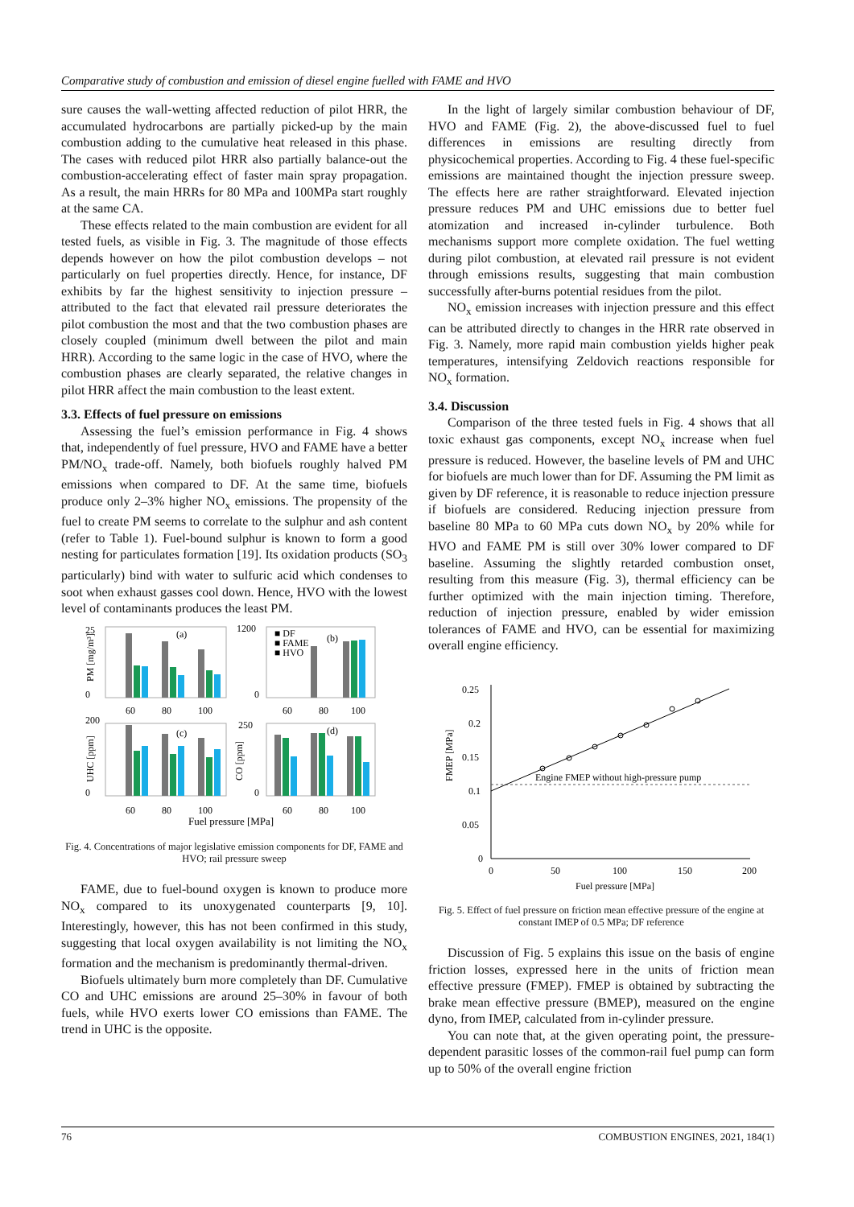Comparative study of combustion and emission of diesel engine fuelled with FAME and HVO
sure causes the wall-wetting affected reduction of pilot HRR, the accumulated hydrocarbons are partially picked-up by the main combustion adding to the cumulative heat released in this phase. The cases with reduced pilot HRR also partially balance-out the combustion-accelerating effect of faster main spray propagation. As a result, the main HRRs for 80 MPa and 100MPa start roughly at the same CA.
These effects related to the main combustion are evident for all tested fuels, as visible in Fig. 3. The magnitude of those effects depends however on how the pilot combustion develops – not particularly on fuel properties directly. Hence, for instance, DF exhibits by far the highest sensitivity to injection pressure – attributed to the fact that elevated rail pressure deteriorates the pilot combustion the most and that the two combustion phases are closely coupled (minimum dwell between the pilot and main HRR). According to the same logic in the case of HVO, where the combustion phases are clearly separated, the relative changes in pilot HRR affect the main combustion to the least extent.
3.3. Effects of fuel pressure on emissions
Assessing the fuel’s emission performance in Fig. 4 shows that, independently of fuel pressure, HVO and FAME have a better PM/NO<sub>x</sub> trade-off. Namely, both biofuels roughly halved PM emissions when compared to DF. At the same time, biofuels produce only 2–3% higher NO<sub>x</sub> emissions. The propensity of the fuel to create PM seems to correlate to the sulphur and ash content (refer to Table 1). Fuel-bound sulphur is known to form a good nesting for particulates formation [19]. Its oxidation products (SO<sub>3</sub> particularly) bind with water to sulfuric acid which condenses to soot when exhaust gasses cool down. Hence, HVO with the lowest level of contaminants produces the least PM.
25
0
200
0
PM [mg/m³]
(a)
1200
0
■ DF
■ FAME
■ HVO
(b)
60
80
100
60
80
100
UHC [ppm]
(c)
250
0
CO [ppm]
(d)
60
80
100
60
80
100
Fuel pressure [MPa]
Fig. 4. Concentrations of major legislative emission components for DF, FAME and HVO; rail pressure sweep
FAME, due to fuel-bound oxygen is known to produce more NO<sub>x</sub> compared to its unoxygenated counterparts [9, 10]. Interestingly, however, this has not been confirmed in this study, suggesting that local oxygen availability is not limiting the NO<sub>x</sub> formation and the mechanism is predominantly thermal-driven.
Biofuels ultimately burn more completely than DF. Cumulative CO and UHC emissions are around 25–30% in favour of both fuels, while HVO exerts lower CO emissions than FAME. The trend in UHC is the opposite.
In the light of largely similar combustion behaviour of DF, HVO and FAME (Fig. 2), the above-discussed fuel to fuel differences in emissions are resulting directly from physicochemical properties. According to Fig. 4 these fuel-specific emissions are maintained thought the injection pressure sweep. The effects here are rather straightforward. Elevated injection pressure reduces PM and UHC emissions due to better fuel atomization and increased in-cylinder turbulence. Both mechanisms support more complete oxidation. The fuel wetting during pilot combustion, at elevated rail pressure is not evident through emissions results, suggesting that main combustion successfully after-burns potential residues from the pilot.
NO<sub>x</sub> emission increases with injection pressure and this effect can be attributed directly to changes in the HRR rate observed in Fig. 3. Namely, more rapid main combustion yields higher peak temperatures, intensifying Zeldovich reactions responsible for NO<sub>x</sub> formation.
3.4. Discussion
Comparison of the three tested fuels in Fig. 4 shows that all toxic exhaust gas components, except NO<sub>x</sub> increase when fuel pressure is reduced. However, the baseline levels of PM and UHC for biofuels are much lower than for DF. Assuming the PM limit as given by DF reference, it is reasonable to reduce injection pressure if biofuels are considered. Reducing injection pressure from baseline 80 MPa to 60 MPa cuts down NO<sub>x</sub> by 20% while for HVO and FAME PM is still over 30% lower compared to DF baseline. Assuming the slightly retarded combustion onset, resulting from this measure (Fig. 3), thermal efficiency can be further optimized with the main injection timing. Therefore, reduction of injection pressure, enabled by wider emission tolerances of FAME and HVO, can be essential for maximizing overall engine efficiency.
0.25
0.2
0.15
0.1
0.05
0
FMEP [MPa]
Engine FMEP without high-pressure pump
0
50
100
150
200
Fuel pressure [MPa]
Fig. 5. Effect of fuel pressure on friction mean effective pressure of the engine at constant IMEP of 0.5 MPa; DF reference
Discussion of Fig. 5 explains this issue on the basis of engine friction losses, expressed here in the units of friction mean effective pressure (FMEP). FMEP is obtained by subtracting the brake mean effective pressure (BMEP), measured on the engine dyno, from IMEP, calculated from in-cylinder pressure.
You can note that, at the given operating point, the pressure-dependent parasitic losses of the common-rail fuel pump can form up to 50% of the overall engine friction
76 COMBUSTION ENGINES, 2021, 184(1)